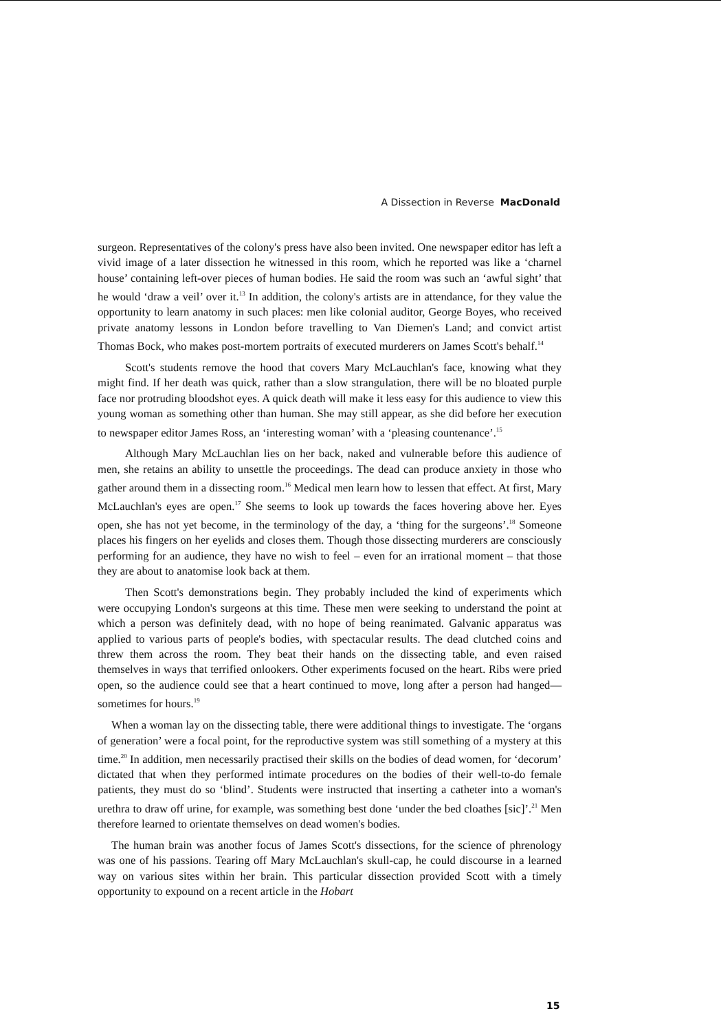A Dissection in Reverse MacDonald
surgeon. Representatives of the colony's press have also been invited. One newspaper editor has left a vivid image of a later dissection he witnessed in this room, which he reported was like a ‘charnel house’ containing left-over pieces of human bodies. He said the room was such an ‘awful sight’ that he would ‘draw a veil’ over it.<sup>13</sup> In addition, the colony's artists are in attendance, for they value the opportunity to learn anatomy in such places: men like colonial auditor, George Boyes, who received private anatomy lessons in London before travelling to Van Diemen's Land; and convict artist Thomas Bock, who makes post-mortem portraits of executed murderers on James Scott's behalf.<sup>14</sup>
Scott's students remove the hood that covers Mary McLauchlan's face, knowing what they might find. If her death was quick, rather than a slow strangulation, there will be no bloated purple face nor protruding bloodshot eyes. A quick death will make it less easy for this audience to view this young woman as something other than human. She may still appear, as she did before her execution to newspaper editor James Ross, an ‘interesting woman’ with a ‘pleasing countenance’.<sup>15</sup>
Although Mary McLauchlan lies on her back, naked and vulnerable before this audience of men, she retains an ability to unsettle the proceedings. The dead can produce anxiety in those who gather around them in a dissecting room.<sup>16</sup> Medical men learn how to lessen that effect. At first, Mary McLauchlan's eyes are open.<sup>17</sup> She seems to look up towards the faces hovering above her. Eyes open, she has not yet become, in the terminology of the day, a ‘thing for the surgeons’.<sup>18</sup> Someone places his fingers on her eyelids and closes them. Though those dissecting murderers are consciously performing for an audience, they have no wish to feel – even for an irrational moment – that those they are about to anatomise look back at them.
Then Scott's demonstrations begin. They probably included the kind of experiments which were occupying London's surgeons at this time. These men were seeking to understand the point at which a person was definitely dead, with no hope of being reanimated. Galvanic apparatus was applied to various parts of people's bodies, with spectacular results. The dead clutched coins and threw them across the room. They beat their hands on the dissecting table, and even raised themselves in ways that terrified onlookers. Other experiments focused on the heart. Ribs were pried open, so the audience could see that a heart continued to move, long after a person had hanged—sometimes for hours.<sup>19</sup>
When a woman lay on the dissecting table, there were additional things to investigate. The ‘organs of generation’ were a focal point, for the reproductive system was still something of a mystery at this time.<sup>20</sup> In addition, men necessarily practised their skills on the bodies of dead women, for ‘decorum’ dictated that when they performed intimate procedures on the bodies of their well-to-do female patients, they must do so ‘blind’. Students were instructed that inserting a catheter into a woman's urethra to draw off urine, for example, was something best done ‘under the bed cloathes [sic]’.<sup>21</sup> Men therefore learned to orientate themselves on dead women's bodies.
The human brain was another focus of James Scott's dissections, for the science of phrenology was one of his passions. Tearing off Mary McLauchlan's skull-cap, he could discourse in a learned way on various sites within her brain. This particular dissection provided Scott with a timely opportunity to expound on a recent article in the Hobart
15